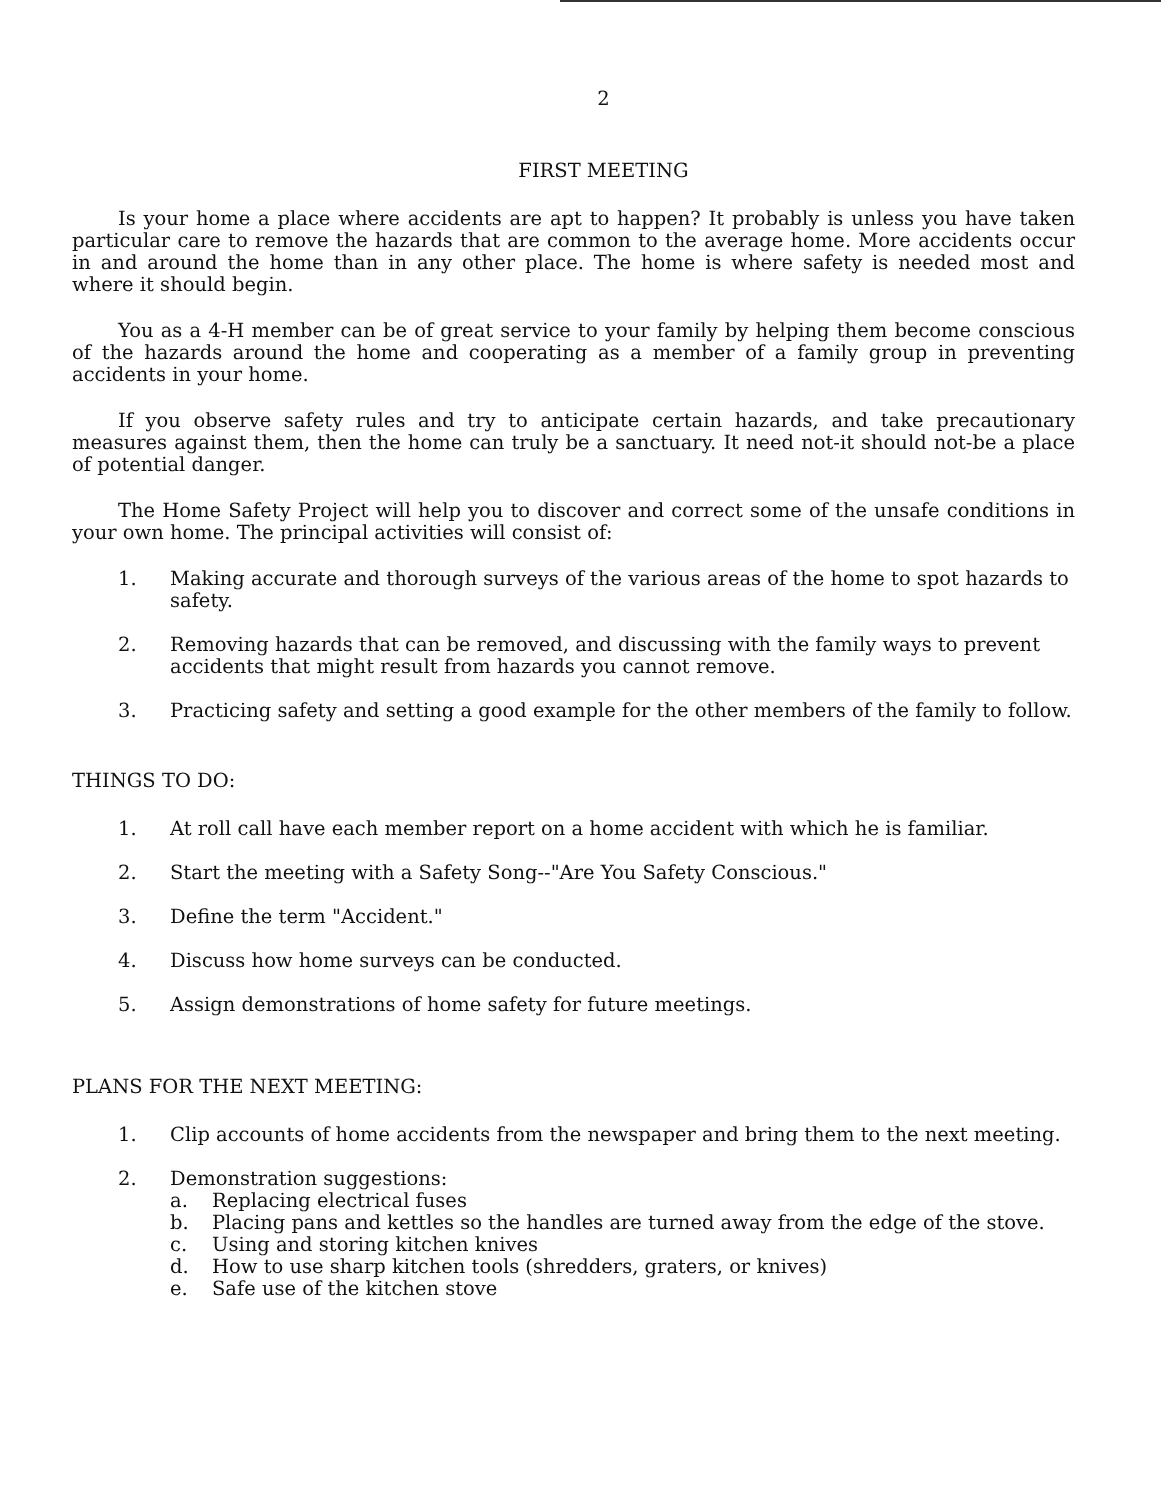2
FIRST MEETING
Is your home a place where accidents are apt to happen? It probably is unless you have taken particular care to remove the hazards that are common to the average home. More accidents occur in and around the home than in any other place. The home is where safety is needed most and where it should begin.
You as a 4-H member can be of great service to your family by helping them become conscious of the hazards around the home and cooperating as a member of a family group in preventing accidents in your home.
If you observe safety rules and try to anticipate certain hazards, and take precautionary measures against them, then the home can truly be a sanctuary. It need not-it should not-be a place of potential danger.
The Home Safety Project will help you to discover and correct some of the unsafe conditions in your own home. The principal activities will consist of:
1. Making accurate and thorough surveys of the various areas of the home to spot hazards to safety.
2. Removing hazards that can be removed, and discussing with the family ways to prevent accidents that might result from hazards you cannot remove.
3. Practicing safety and setting a good example for the other members of the family to follow.
THINGS TO DO:
1. At roll call have each member report on a home accident with which he is familiar.
2. Start the meeting with a Safety Song--"Are You Safety Conscious."
3. Define the term "Accident."
4. Discuss how home surveys can be conducted.
5. Assign demonstrations of home safety for future meetings.
PLANS FOR THE NEXT MEETING:
1. Clip accounts of home accidents from the newspaper and bring them to the next meeting.
2. Demonstration suggestions:
a. Replacing electrical fuses
b. Placing pans and kettles so the handles are turned away from the edge of the stove.
c. Using and storing kitchen knives
d. How to use sharp kitchen tools (shredders, graters, or knives)
e. Safe use of the kitchen stove